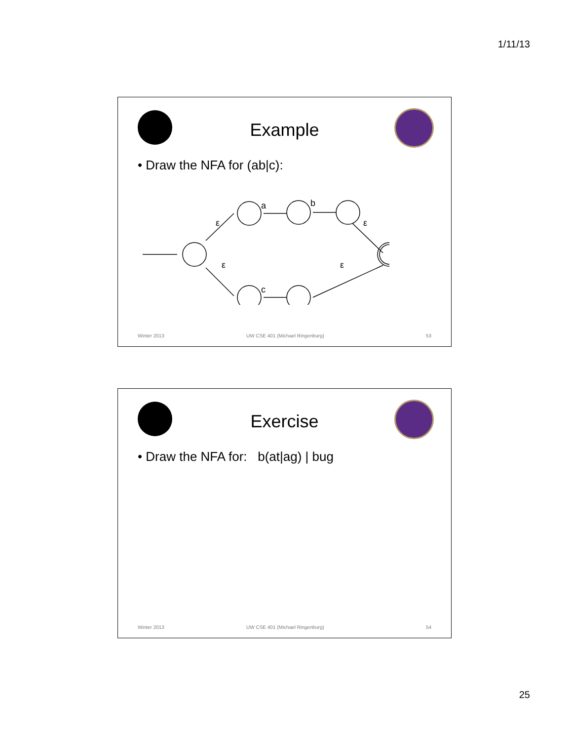1/11/13
Example
• Draw the NFA for (ab|c):
ε
a
b
ε
ε
c
ε
Winter 2013
UW CSE 401 (Michael Ringenburg)
53
Exercise
• Draw the NFA for: b(at|ag) | bug
Winter 2013
UW CSE 401 (Michael Ringenburg)
54
25